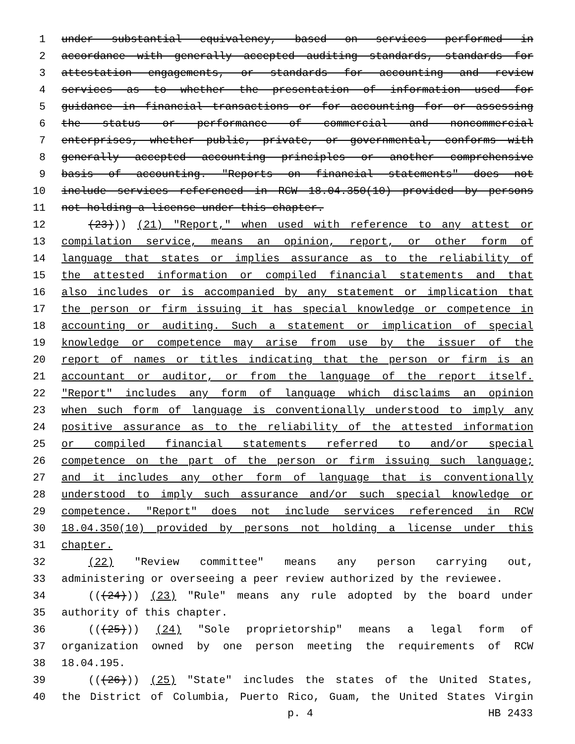1 under substantial equivalency, based on services performed in
2 accordance with generally accepted auditing standards, standards for
3 attestation engagements, or standards for accounting and review
4 services as to whether the presentation of information used for
5 guidance in financial transactions or for accounting for or assessing
6 the status or performance of commercial and noncommercial
7 enterprises, whether public, private, or governmental, conforms with
8 generally accepted accounting principles or another comprehensive
9 basis of accounting. "Reports on financial statements" does not
10 include services referenced in RCW 18.04.350(10) provided by persons
11 not holding a license under this chapter.
12 (23))) (21) "Report," when used with reference to any attest or
13 compilation service, means an opinion, report, or other form of
14 language that states or implies assurance as to the reliability of
15 the attested information or compiled financial statements and that
16 also includes or is accompanied by any statement or implication that
17 the person or firm issuing it has special knowledge or competence in
18 accounting or auditing. Such a statement or implication of special
19 knowledge or competence may arise from use by the issuer of the
20 report of names or titles indicating that the person or firm is an
21 accountant or auditor, or from the language of the report itself.
22 "Report" includes any form of language which disclaims an opinion
23 when such form of language is conventionally understood to imply any
24 positive assurance as to the reliability of the attested information
25 or compiled financial statements referred to and/or special
26 competence on the part of the person or firm issuing such language;
27 and it includes any other form of language that is conventionally
28 understood to imply such assurance and/or such special knowledge or
29 competence. "Report" does not include services referenced in RCW
30 18.04.350(10) provided by persons not holding a license under this
31 chapter.
32 (22) "Review committee" means any person carrying out,
33 administering or overseeing a peer review authorized by the reviewee.
34 (((24))) (23) "Rule" means any rule adopted by the board under
35 authority of this chapter.
36 (((25))) (24) "Sole proprietorship" means a legal form of
37 organization owned by one person meeting the requirements of RCW
38 18.04.195.
39 (((26))) (25) "State" includes the states of the United States,
40 the District of Columbia, Puerto Rico, Guam, the United States Virgin
p. 4 HB 2433